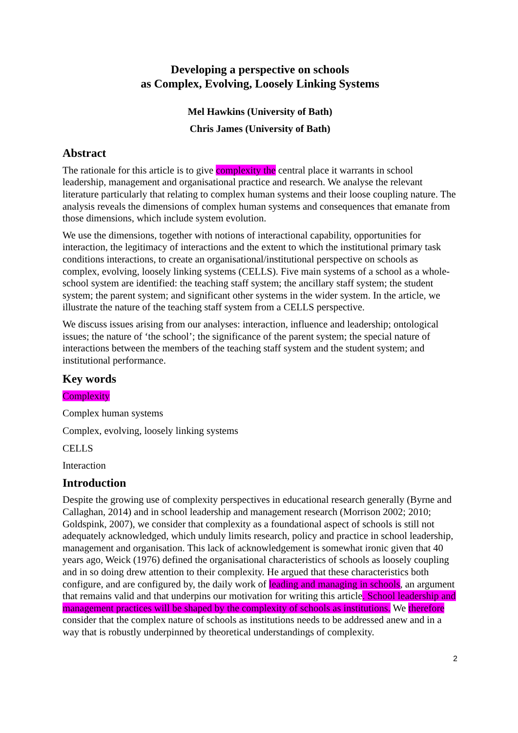Developing a perspective on schools
as Complex, Evolving, Loosely Linking Systems
Mel Hawkins (University of Bath)
Chris James (University of Bath)
Abstract
The rationale for this article is to give complexity the central place it warrants in school leadership, management and organisational practice and research. We analyse the relevant literature particularly that relating to complex human systems and their loose coupling nature. The analysis reveals the dimensions of complex human systems and consequences that emanate from those dimensions, which include system evolution.
We use the dimensions, together with notions of interactional capability, opportunities for interaction, the legitimacy of interactions and the extent to which the institutional primary task conditions interactions, to create an organisational/institutional perspective on schools as complex, evolving, loosely linking systems (CELLS). Five main systems of a school as a whole-school system are identified: the teaching staff system; the ancillary staff system; the student system; the parent system; and significant other systems in the wider system. In the article, we illustrate the nature of the teaching staff system from a CELLS perspective.
We discuss issues arising from our analyses: interaction, influence and leadership; ontological issues; the nature of ‘the school’; the significance of the parent system; the special nature of interactions between the members of the teaching staff system and the student system; and institutional performance.
Key words
Complexity
Complex human systems
Complex, evolving, loosely linking systems
CELLS
Interaction
Introduction
Despite the growing use of complexity perspectives in educational research generally (Byrne and Callaghan, 2014) and in school leadership and management research (Morrison 2002; 2010; Goldspink, 2007), we consider that complexity as a foundational aspect of schools is still not adequately acknowledged, which unduly limits research, policy and practice in school leadership, management and organisation. This lack of acknowledgement is somewhat ironic given that 40 years ago, Weick (1976) defined the organisational characteristics of schools as loosely coupling and in so doing drew attention to their complexity. He argued that these characteristics both configure, and are configured by, the daily work of leading and managing in schools, an argument that remains valid and that underpins our motivation for writing this article. School leadership and management practices will be shaped by the complexity of schools as institutions. We therefore consider that the complex nature of schools as institutions needs to be addressed anew and in a way that is robustly underpinned by theoretical understandings of complexity.
2